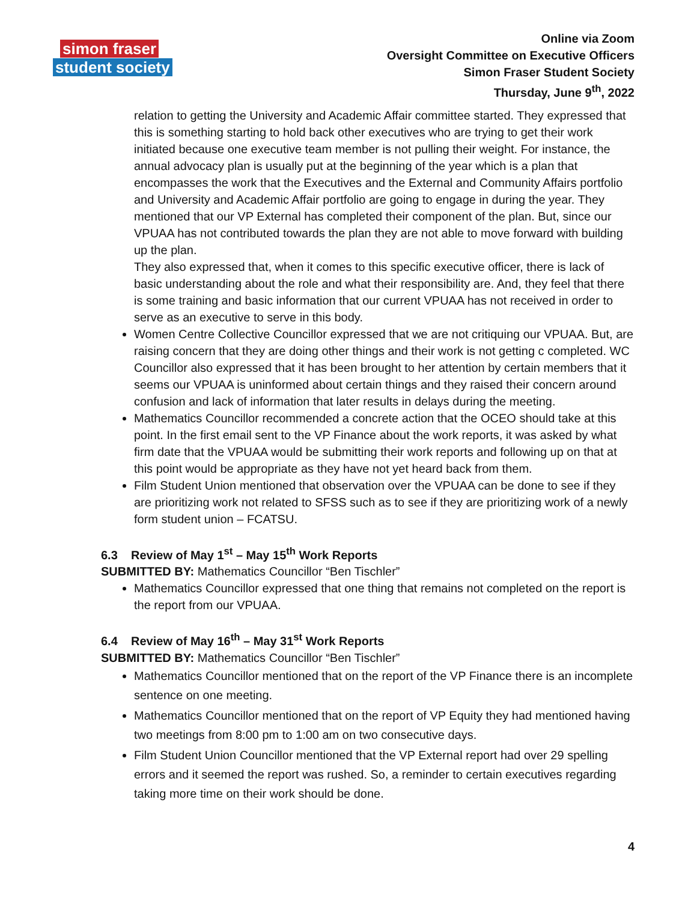simon fraser
student society
Online via Zoom
Oversight Committee on Executive Officers
Simon Fraser Student Society
Thursday, June 9<sup>th</sup>, 2022
relation to getting the University and Academic Affair committee started. They expressed that this is something starting to hold back other executives who are trying to get their work initiated because one executive team member is not pulling their weight. For instance, the annual advocacy plan is usually put at the beginning of the year which is a plan that encompasses the work that the Executives and the External and Community Affairs portfolio and University and Academic Affair portfolio are going to engage in during the year. They mentioned that our VP External has completed their component of the plan. But, since our VPUAA has not contributed towards the plan they are not able to move forward with building up the plan.
They also expressed that, when it comes to this specific executive officer, there is lack of basic understanding about the role and what their responsibility are. And, they feel that there is some training and basic information that our current VPUAA has not received in order to serve as an executive to serve in this body.
Women Centre Collective Councillor expressed that we are not critiquing our VPUAA. But, are raising concern that they are doing other things and their work is not getting c completed. WC Councillor also expressed that it has been brought to her attention by certain members that it seems our VPUAA is uninformed about certain things and they raised their concern around confusion and lack of information that later results in delays during the meeting.
Mathematics Councillor recommended a concrete action that the OCEO should take at this point. In the first email sent to the VP Finance about the work reports, it was asked by what firm date that the VPUAA would be submitting their work reports and following up on that at this point would be appropriate as they have not yet heard back from them.
Film Student Union mentioned that observation over the VPUAA can be done to see if they are prioritizing work not related to SFSS such as to see if they are prioritizing work of a newly form student union – FCATSU.
6.3 Review of May 1<sup>st</sup> – May 15<sup>th</sup> Work Reports
SUBMITTED BY: Mathematics Councillor “Ben Tischler”
Mathematics Councillor expressed that one thing that remains not completed on the report is the report from our VPUAA.
6.4 Review of May 16<sup>th</sup> – May 31<sup>st</sup> Work Reports
SUBMITTED BY: Mathematics Councillor “Ben Tischler”
Mathematics Councillor mentioned that on the report of the VP Finance there is an incomplete sentence on one meeting.
Mathematics Councillor mentioned that on the report of VP Equity they had mentioned having two meetings from 8:00 pm to 1:00 am on two consecutive days.
Film Student Union Councillor mentioned that the VP External report had over 29 spelling errors and it seemed the report was rushed. So, a reminder to certain executives regarding taking more time on their work should be done.
4